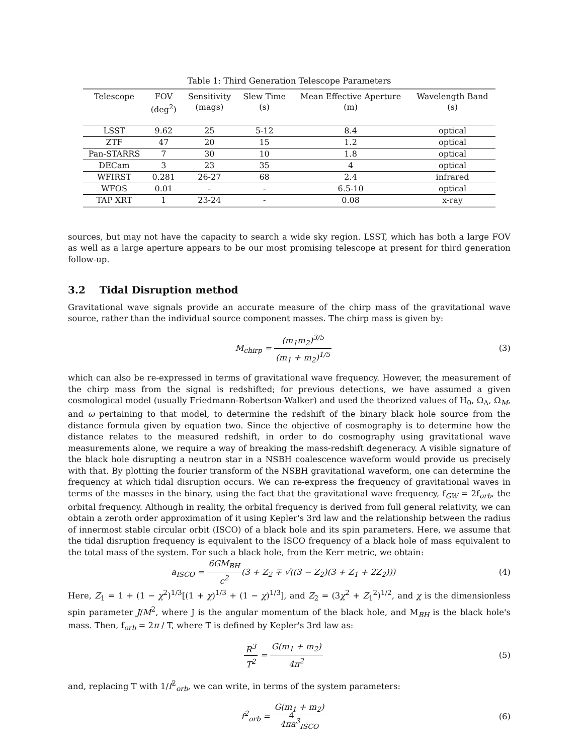Table 1: Third Generation Telescope Parameters
| Telescope | FOV (deg<sup>2</sup>) | Sensitivity (mags) | Slew Time (s) | Mean Effective Aperture (m) | Wavelength Band (s) |
| --- | --- | --- | --- | --- | --- |
| LSST | 9.62 | 25 | 5-12 | 8.4 | optical |
| ZTF | 47 | 20 | 15 | 1.2 | optical |
| Pan-STARRS | 7 | 30 | 10 | 1.8 | optical |
| DECam | 3 | 23 | 35 | 4 | optical |
| WFIRST | 0.281 | 26-27 | 68 | 2.4 | infrared |
| WFOS | 0.01 | - | - | 6.5-10 | optical |
| TAP XRT | 1 | 23-24 | - | 0.08 | x-ray |
sources, but may not have the capacity to search a wide sky region. LSST, which has both a large FOV as well as a large aperture appears to be our most promising telescope at present for third generation follow-up.
3.2 Tidal Disruption method
Gravitational wave signals provide an accurate measure of the chirp mass of the gravitational wave source, rather than the individual source component masses. The chirp mass is given by:
M<sub>chirp</sub> = (m<sub>1</sub>m<sub>2</sub>)<sup>3/5</sup> (m<sub>1</sub> + m<sub>2</sub>)<sup>1/5</sup>
(3)
which can also be re-expressed in terms of gravitational wave frequency. However, the measurement of the chirp mass from the signal is redshifted; for previous detections, we have assumed a given cosmological model (usually Friedmann-Robertson-Walker) and used the theorized values of H<sub>0</sub>, Ω<sub>Λ</sub>, Ω<sub>M</sub>, and ω pertaining to that model, to determine the redshift of the binary black hole source from the distance formula given by equation two. Since the objective of cosmography is to determine how the distance relates to the measured redshift, in order to do cosmography using gravitational wave measurements alone, we require a way of breaking the mass-redshift degeneracy. A visible signature of the black hole disrupting a neutron star in a NSBH coalescence waveform would provide us precisely with that. By plotting the fourier transform of the NSBH gravitational waveform, one can determine the frequency at which tidal disruption occurs. We can re-express the frequency of gravitational waves in terms of the masses in the binary, using the fact that the gravitational wave frequency, f<sub>GW</sub> = 2f<sub>orb</sub>, the orbital frequency. Although in reality, the orbital frequency is derived from full general relativity, we can obtain a zeroth order approximation of it using Kepler's 3rd law and the relationship between the radius of innermost stable circular orbit (ISCO) of a black hole and its spin parameters. Here, we assume that the tidal disruption frequency is equivalent to the ISCO frequency of a black hole of mass equivalent to the total mass of the system. For such a black hole, from the Kerr metric, we obtain:
a<sub>ISCO</sub> = 6GM<sub>BH</sub> c<sup>2</sup>(3 + Z<sub>2</sub> ∓ √((3 − Z<sub>2</sub>)(3 + Z<sub>1</sub> + 2Z<sub>2</sub>)))
(4)
Here, Z<sub>1</sub> = 1 + (1 − χ<sup>2</sup>)<sup>1/3</sup>[(1 + χ)<sup>1/3</sup> + (1 − χ)<sup>1/3</sup>], and Z<sub>2</sub> = (3χ<sup>2</sup> + Z<sub>1</sub><sup>2</sup>)<sup>1/2</sup>, and χ is the dimensionless spin parameter J/M<sup>2</sup>, where J is the angular momentum of the black hole, and M<sub>BH</sub> is the black hole's mass. Then, f<sub>orb</sub> = 2π / T, where T is defined by Kepler's 3rd law as:
R<sup>3</sup> T<sup>2</sup> = G(m<sub>1</sub> + m<sub>2</sub>) 4π<sup>2</sup> (5)
and, replacing T with 1/f<sup>2</sup><sub>orb</sub>, we can write, in terms of the system parameters:
f<sup>2</sup><sub>orb</sub> = G(m<sub>1</sub> + m<sub>2</sub>) 4πa<sup>3</sup><sub>ISCO</sub> (6)
4